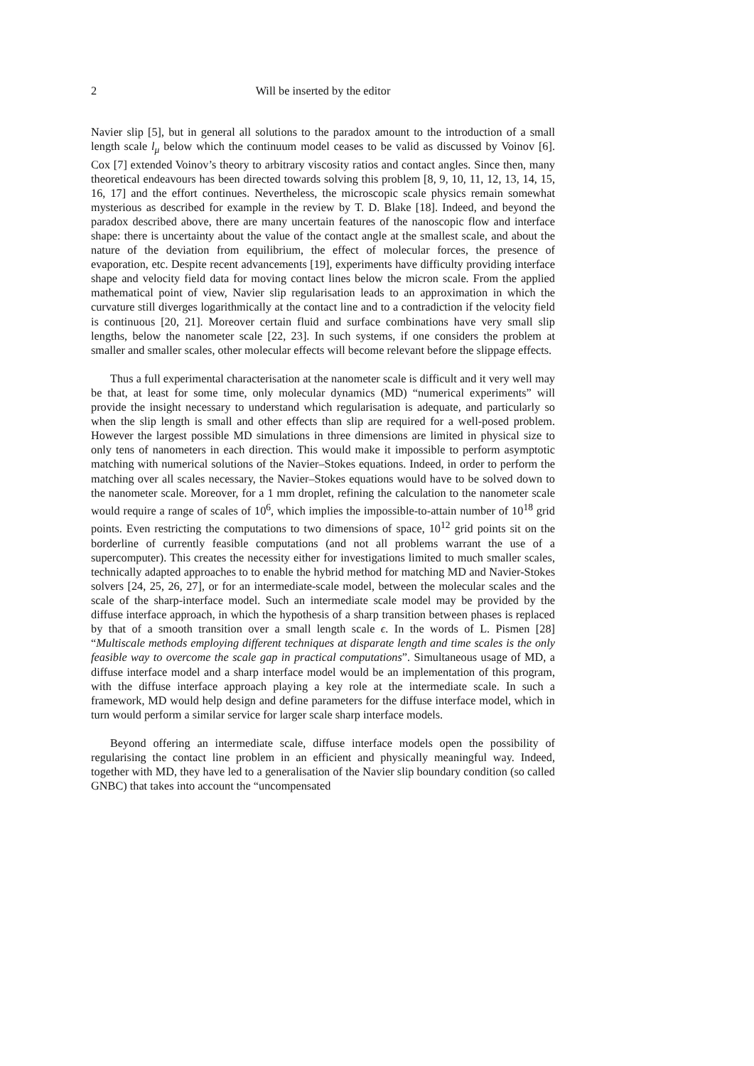2 Will be inserted by the editor
Navier slip [5], but in general all solutions to the paradox amount to the introduction of a small length scale l<sub>μ</sub> below which the continuum model ceases to be valid as discussed by Voinov [6]. Cox [7] extended Voinov’s theory to arbitrary viscosity ratios and contact angles. Since then, many theoretical endeavours has been directed towards solving this problem [8, 9, 10, 11, 12, 13, 14, 15, 16, 17] and the effort continues. Nevertheless, the microscopic scale physics remain somewhat mysterious as described for example in the review by T. D. Blake [18]. Indeed, and beyond the paradox described above, there are many uncertain features of the nanoscopic flow and interface shape: there is uncertainty about the value of the contact angle at the smallest scale, and about the nature of the deviation from equilibrium, the effect of molecular forces, the presence of evaporation, etc. Despite recent advancements [19], experiments have difficulty providing interface shape and velocity field data for moving contact lines below the micron scale. From the applied mathematical point of view, Navier slip regularisation leads to an approximation in which the curvature still diverges logarithmically at the contact line and to a contradiction if the velocity field is continuous [20, 21]. Moreover certain fluid and surface combinations have very small slip lengths, below the nanometer scale [22, 23]. In such systems, if one considers the problem at smaller and smaller scales, other molecular effects will become relevant before the slippage effects.
Thus a full experimental characterisation at the nanometer scale is difficult and it very well may be that, at least for some time, only molecular dynamics (MD) “numerical experiments” will provide the insight necessary to understand which regularisation is adequate, and particularly so when the slip length is small and other effects than slip are required for a well-posed problem. However the largest possible MD simulations in three dimensions are limited in physical size to only tens of nanometers in each direction. This would make it impossible to perform asymptotic matching with numerical solutions of the Navier–Stokes equations. Indeed, in order to perform the matching over all scales necessary, the Navier–Stokes equations would have to be solved down to the nanometer scale. Moreover, for a 1 mm droplet, refining the calculation to the nanometer scale would require a range of scales of 10<sup>6</sup>, which implies the impossible-to-attain number of 10<sup>18</sup> grid points. Even restricting the computations to two dimensions of space, 10<sup>12</sup> grid points sit on the borderline of currently feasible computations (and not all problems warrant the use of a supercomputer). This creates the necessity either for investigations limited to much smaller scales, technically adapted approaches to to enable the hybrid method for matching MD and Navier-Stokes solvers [24, 25, 26, 27], or for an intermediate-scale model, between the molecular scales and the scale of the sharp-interface model. Such an intermediate scale model may be provided by the diffuse interface approach, in which the hypothesis of a sharp transition between phases is replaced by that of a smooth transition over a small length scale ϵ. In the words of L. Pismen [28] “Multiscale methods employing different techniques at disparate length and time scales is the only feasible way to overcome the scale gap in practical computations”. Simultaneous usage of MD, a diffuse interface model and a sharp interface model would be an implementation of this program, with the diffuse interface approach playing a key role at the intermediate scale. In such a framework, MD would help design and define parameters for the diffuse interface model, which in turn would perform a similar service for larger scale sharp interface models.
Beyond offering an intermediate scale, diffuse interface models open the possibility of regularising the contact line problem in an efficient and physically meaningful way. Indeed, together with MD, they have led to a generalisation of the Navier slip boundary condition (so called GNBC) that takes into account the “uncompensated